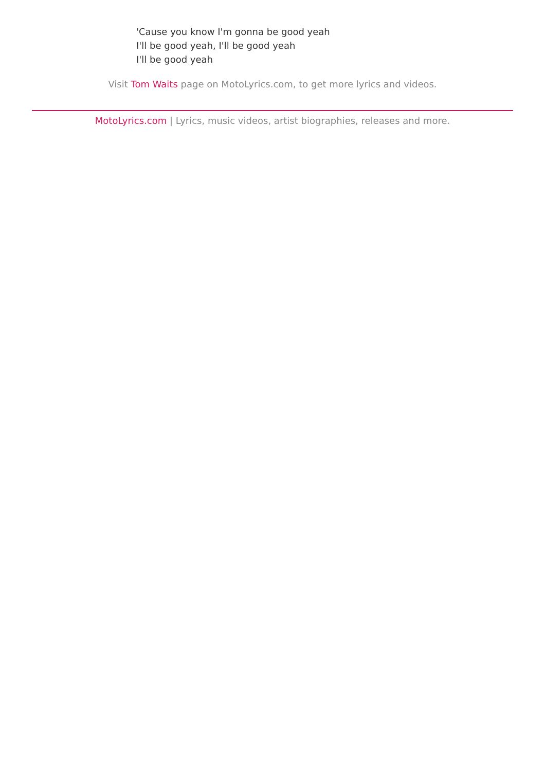'Cause you know I'm gonna be good yeah
I'll be good yeah, I'll be good yeah
I'll be good yeah
Visit Tom Waits page on MotoLyrics.com, to get more lyrics and videos.
MotoLyrics.com | Lyrics, music videos, artist biographies, releases and more.